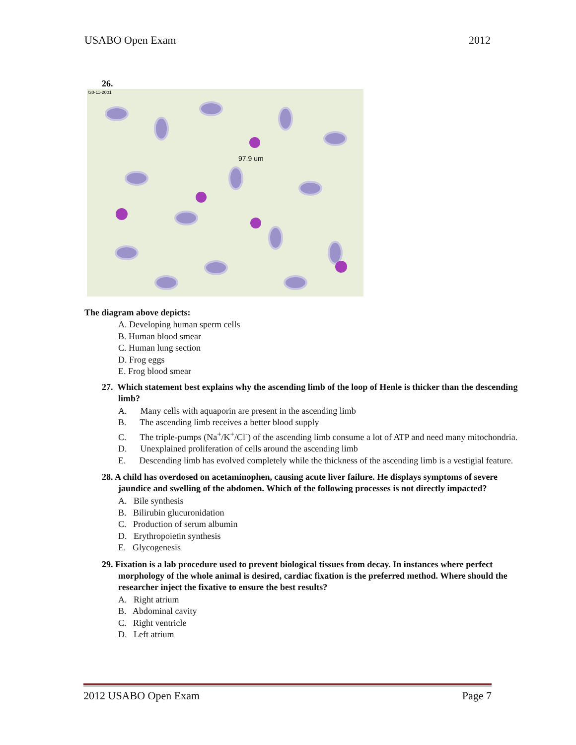USABO Open Exam 2012
26.
97.9 um
/30-11-2001
The diagram above depicts:
A. Developing human sperm cells
B. Human blood smear
C. Human lung section
D. Frog eggs
E. Frog blood smear
27. Which statement best explains why the ascending limb of the loop of Henle is thicker than the descending limb?
A. Many cells with aquaporin are present in the ascending limb
B. The ascending limb receives a better blood supply
C. The triple-pumps (Na<sup>+</sup>/K<sup>+</sup>/Cl<sup>-</sup>) of the ascending limb consume a lot of ATP and need many mitochondria.
D. Unexplained proliferation of cells around the ascending limb
E. Descending limb has evolved completely while the thickness of the ascending limb is a vestigial feature.
28. A child has overdosed on acetaminophen, causing acute liver failure. He displays symptoms of severe jaundice and swelling of the abdomen. Which of the following processes is not directly impacted?
A. Bile synthesis
B. Bilirubin glucuronidation
C. Production of serum albumin
D. Erythropoietin synthesis
E. Glycogenesis
29. Fixation is a lab procedure used to prevent biological tissues from decay. In instances where perfect morphology of the whole animal is desired, cardiac fixation is the preferred method. Where should the researcher inject the fixative to ensure the best results?
A. Right atrium
B. Abdominal cavity
C. Right ventricle
D. Left atrium
2012 USABO Open Exam Page 7